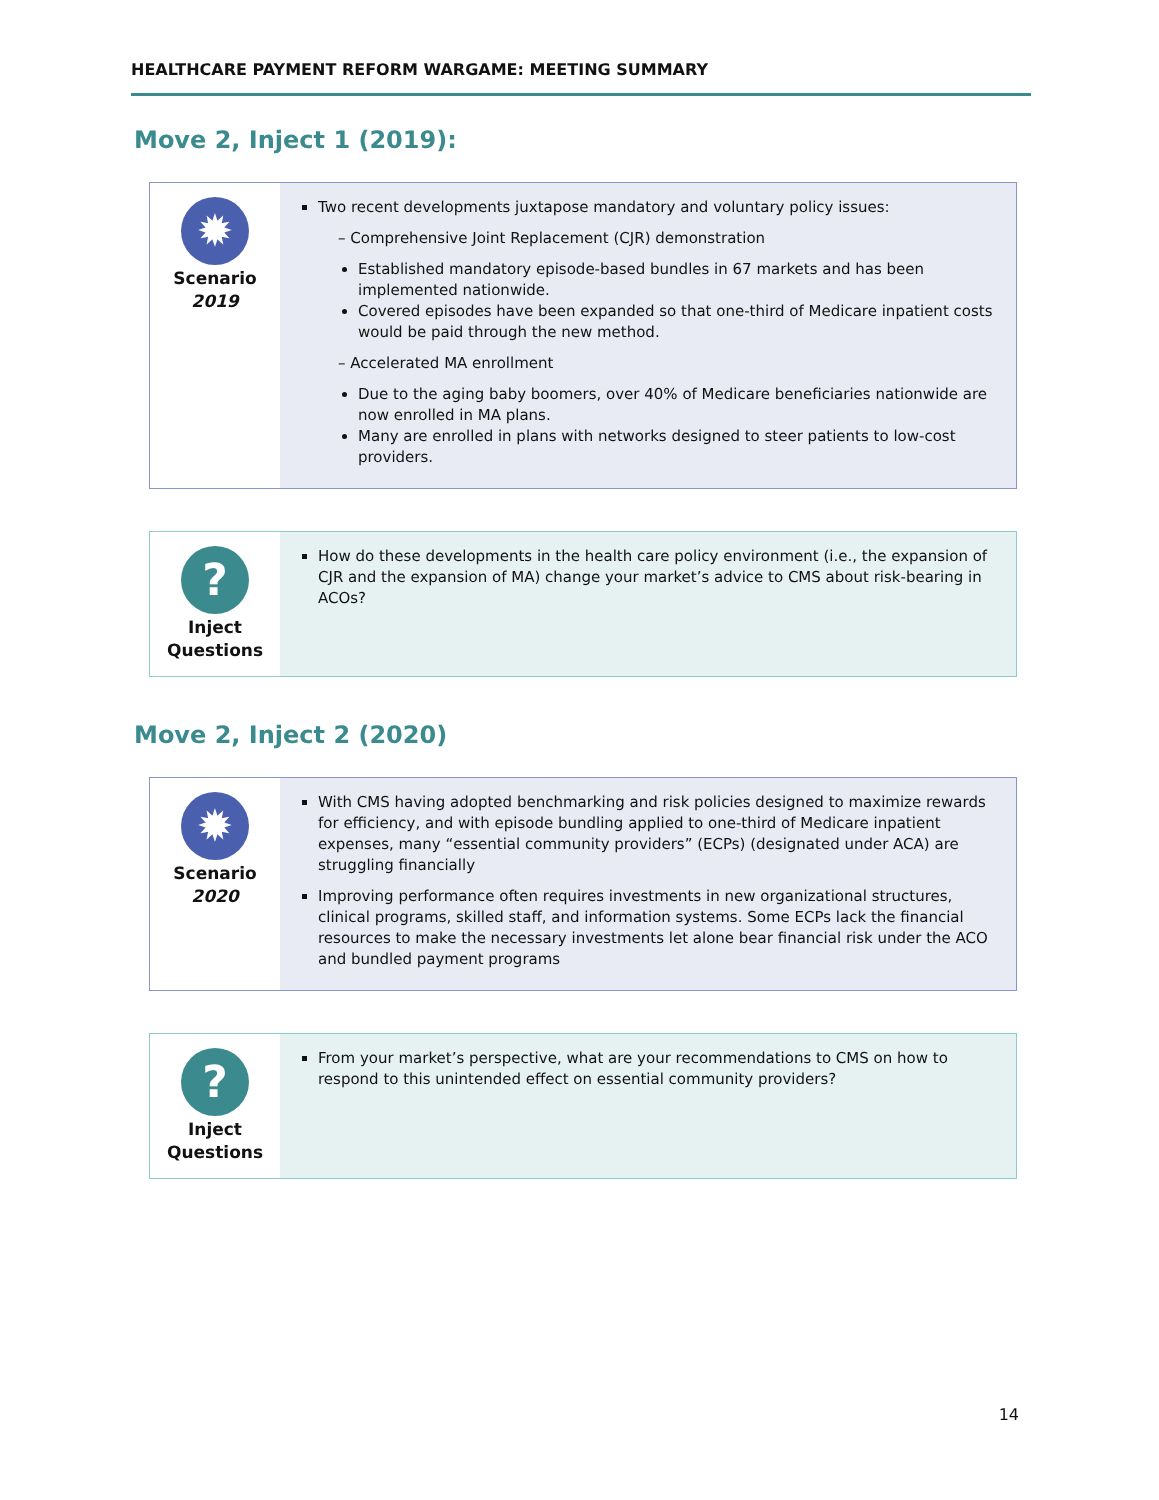HEALTHCARE PAYMENT REFORM WARGAME: MEETING SUMMARY
Move 2, Inject 1 (2019):
| ✹ Scenario 2019 | Two recent developments juxtapose mandatory and voluntary policy issues: – Comprehensive Joint Replacement (CJR) demonstration Established mandatory episode-based bundles in 67 markets and has been implemented nationwide. Covered episodes have been expanded so that one-third of Medicare inpatient costs would be paid through the new method. – Accelerated MA enrollment Due to the aging baby boomers, over 40% of Medicare beneficiaries nationwide are now enrolled in MA plans. Many are enrolled in plans with networks designed to steer patients to low-cost providers. |
| ? Inject Questions | How do these developments in the health care policy environment (i.e., the expansion of CJR and the expansion of MA) change your market’s advice to CMS about risk-bearing in ACOs? |
Move 2, Inject 2 (2020)
| ✹ Scenario 2020 | With CMS having adopted benchmarking and risk policies designed to maximize rewards for efficiency, and with episode bundling applied to one-third of Medicare inpatient expenses, many “essential community providers” (ECPs) (designated under ACA) are struggling financially Improving performance often requires investments in new organizational structures, clinical programs, skilled staff, and information systems. Some ECPs lack the financial resources to make the necessary investments let alone bear financial risk under the ACO and bundled payment programs |
| ? Inject Questions | From your market’s perspective, what are your recommendations to CMS on how to respond to this unintended effect on essential community providers? |
14